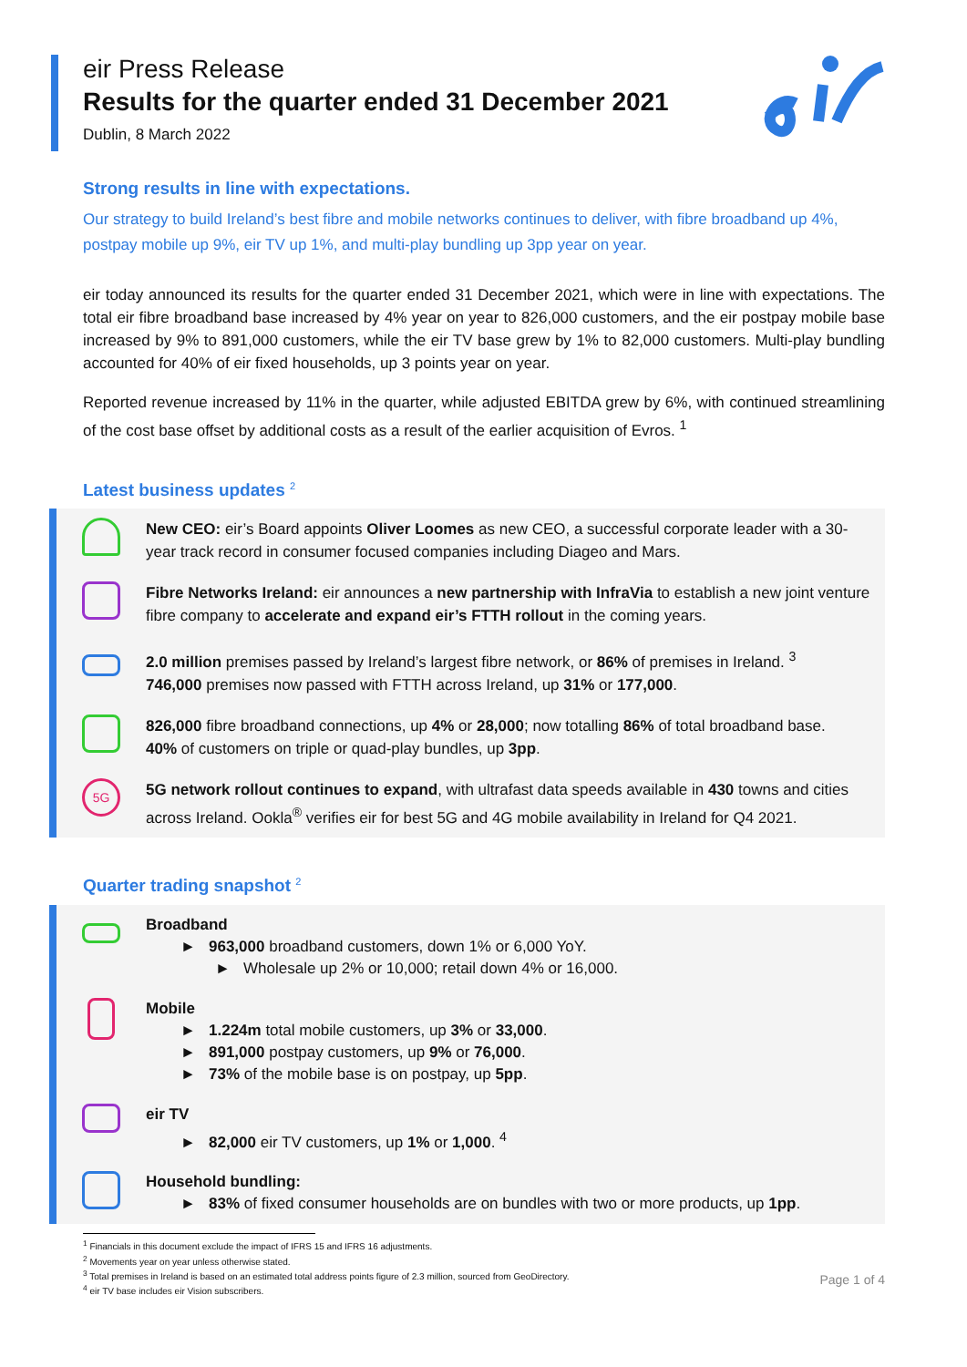eir Press Release
Results for the quarter ended 31 December 2021
Dublin, 8 March 2022
Strong results in line with expectations.
Our strategy to build Ireland’s best fibre and mobile networks continues to deliver, with fibre broadband up 4%, postpay mobile up 9%, eir TV up 1%, and multi-play bundling up 3pp year on year.
eir today announced its results for the quarter ended 31 December 2021, which were in line with expectations. The total eir fibre broadband base increased by 4% year on year to 826,000 customers, and the eir postpay mobile base increased by 9% to 891,000 customers, while the eir TV base grew by 1% to 82,000 customers. Multi-play bundling accounted for 40% of eir fixed households, up 3 points year on year.
Reported revenue increased by 11% in the quarter, while adjusted EBITDA grew by 6%, with continued streamlining of the cost base offset by additional costs as a result of the earlier acquisition of Evros. <sup>1</sup>
Latest business updates <sup>2</sup>
New CEO: eir’s Board appoints Oliver Loomes as new CEO, a successful corporate leader with a 30-year track record in consumer focused companies including Diageo and Mars.
Fibre Networks Ireland: eir announces a new partnership with InfraVia to establish a new joint venture fibre company to accelerate and expand eir’s FTTH rollout in the coming years.
2.0 million premises passed by Ireland’s largest fibre network, or 86% of premises in Ireland. <sup>3</sup>
746,000 premises now passed with FTTH across Ireland, up 31% or 177,000.
826,000 fibre broadband connections, up 4% or 28,000; now totalling 86% of total broadband base.
40% of customers on triple or quad-play bundles, up 3pp.
5G
5G network rollout continues to expand, with ultrafast data speeds available in 430 towns and cities across Ireland. Ookla<sup>®</sup> verifies eir for best 5G and 4G mobile availability in Ireland for Q4 2021.
Quarter trading snapshot <sup>2</sup>
Broadband
► 963,000 broadband customers, down 1% or 6,000 YoY.
► Wholesale up 2% or 10,000; retail down 4% or 16,000.
Mobile
► 1.224m total mobile customers, up 3% or 33,000.
► 891,000 postpay customers, up 9% or 76,000.
► 73% of the mobile base is on postpay, up 5pp.
eir TV
► 82,000 eir TV customers, up 1% or 1,000. <sup>4</sup>
Household bundling:
► 83% of fixed consumer households are on bundles with two or more products, up 1pp.
<sup>1</sup> Financials in this document exclude the impact of IFRS 15 and IFRS 16 adjustments.
<sup>2</sup> Movements year on year unless otherwise stated.
<sup>3</sup> Total premises in Ireland is based on an estimated total address points figure of 2.3 million, sourced from GeoDirectory.
<sup>4</sup> eir TV base includes eir Vision subscribers.
Page 1 of 4